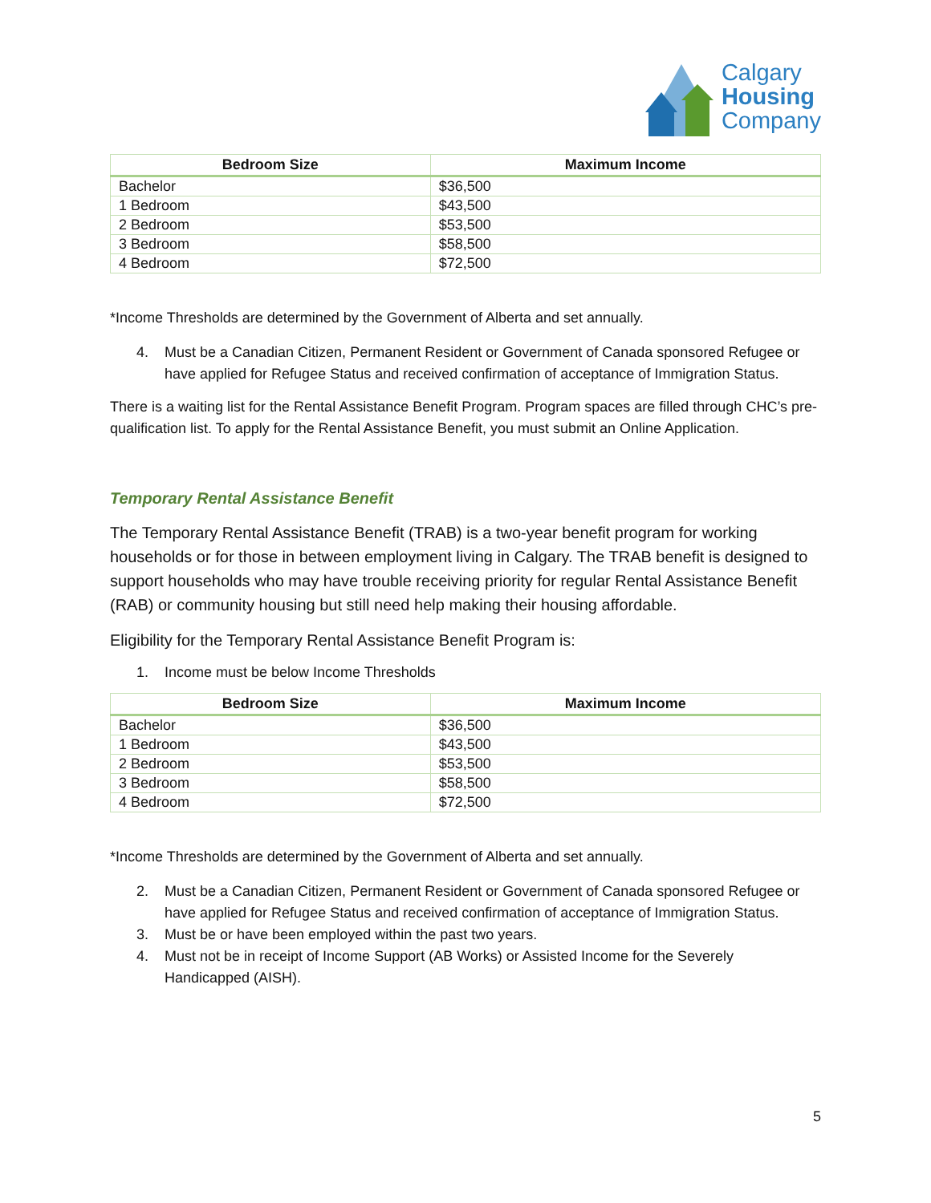Calgary
Housing
Company
| Bedroom Size | Maximum Income |
| --- | --- |
| Bachelor | $36,500 |
| 1 Bedroom | $43,500 |
| 2 Bedroom | $53,500 |
| 3 Bedroom | $58,500 |
| 4 Bedroom | $72,500 |
*Income Thresholds are determined by the Government of Alberta and set annually.
4. Must be a Canadian Citizen, Permanent Resident or Government of Canada sponsored Refugee or have applied for Refugee Status and received confirmation of acceptance of Immigration Status.
There is a waiting list for the Rental Assistance Benefit Program. Program spaces are filled through CHC’s pre-qualification list. To apply for the Rental Assistance Benefit, you must submit an Online Application.
Temporary Rental Assistance Benefit
The Temporary Rental Assistance Benefit (TRAB) is a two-year benefit program for working households or for those in between employment living in Calgary. The TRAB benefit is designed to support households who may have trouble receiving priority for regular Rental Assistance Benefit (RAB) or community housing but still need help making their housing affordable.
Eligibility for the Temporary Rental Assistance Benefit Program is:
1. Income must be below Income Thresholds
| Bedroom Size | Maximum Income |
| --- | --- |
| Bachelor | $36,500 |
| 1 Bedroom | $43,500 |
| 2 Bedroom | $53,500 |
| 3 Bedroom | $58,500 |
| 4 Bedroom | $72,500 |
*Income Thresholds are determined by the Government of Alberta and set annually.
2. Must be a Canadian Citizen, Permanent Resident or Government of Canada sponsored Refugee or have applied for Refugee Status and received confirmation of acceptance of Immigration Status.
3. Must be or have been employed within the past two years.
4. Must not be in receipt of Income Support (AB Works) or Assisted Income for the Severely Handicapped (AISH).
5